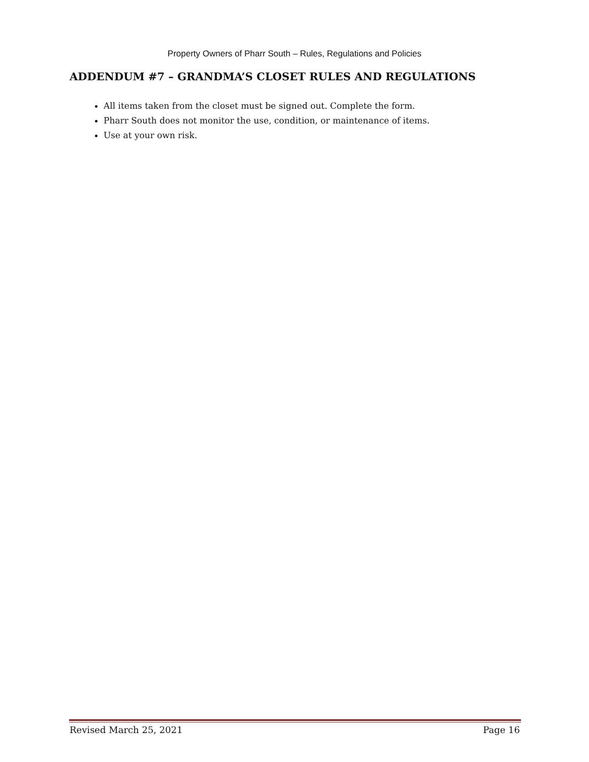Property Owners of Pharr South – Rules, Regulations and Policies
ADDENDUM #7 – GRANDMA’S CLOSET RULES AND REGULATIONS
All items taken from the closet must be signed out. Complete the form.
Pharr South does not monitor the use, condition, or maintenance of items.
Use at your own risk.
Revised March 25, 2021 Page 16